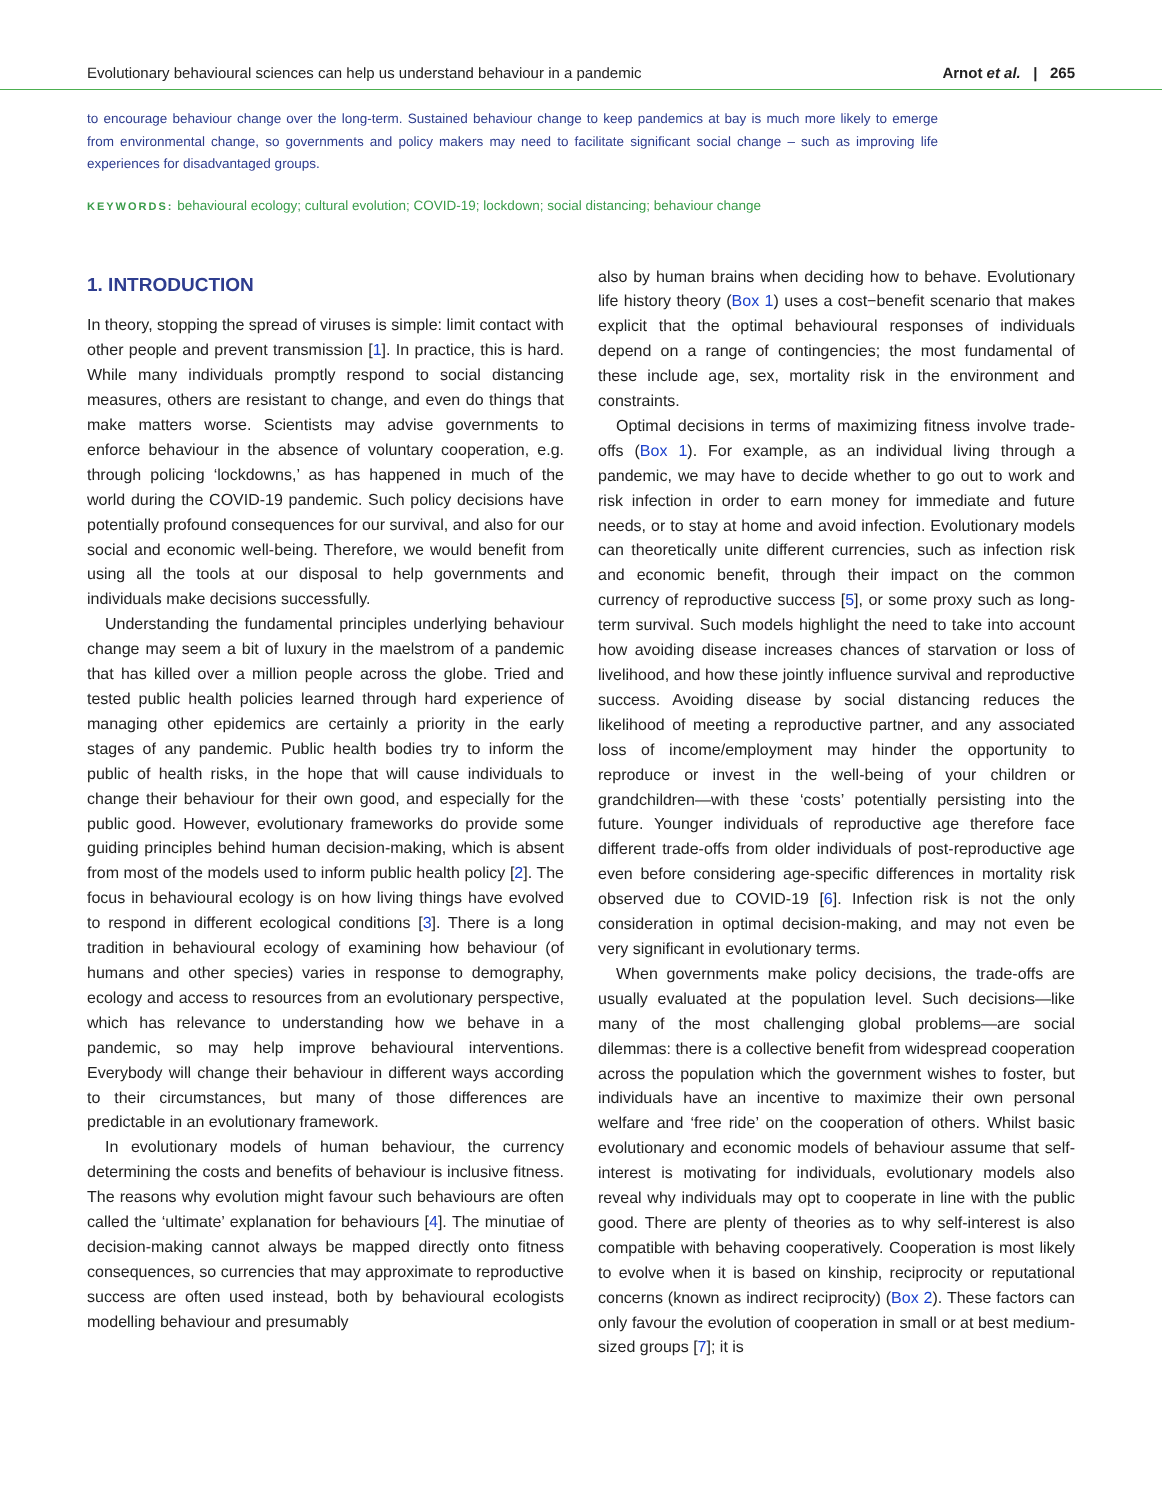Evolutionary behavioural sciences can help us understand behaviour in a pandemic Arnot et al. | 265
to encourage behaviour change over the long-term. Sustained behaviour change to keep pandemics at bay is much more likely to emerge from environmental change, so governments and policy makers may need to facilitate significant social change – such as improving life experiences for disadvantaged groups.
KEYWORDS: behavioural ecology; cultural evolution; COVID-19; lockdown; social distancing; behaviour change
1. INTRODUCTION
In theory, stopping the spread of viruses is simple: limit contact with other people and prevent transmission [1]. In practice, this is hard. While many individuals promptly respond to social distancing measures, others are resistant to change, and even do things that make matters worse. Scientists may advise governments to enforce behaviour in the absence of voluntary cooperation, e.g. through policing ‘lockdowns,’ as has happened in much of the world during the COVID-19 pandemic. Such policy decisions have potentially profound consequences for our survival, and also for our social and economic well-being. Therefore, we would benefit from using all the tools at our disposal to help governments and individuals make decisions successfully.
Understanding the fundamental principles underlying behaviour change may seem a bit of luxury in the maelstrom of a pandemic that has killed over a million people across the globe. Tried and tested public health policies learned through hard experience of managing other epidemics are certainly a priority in the early stages of any pandemic. Public health bodies try to inform the public of health risks, in the hope that will cause individuals to change their behaviour for their own good, and especially for the public good. However, evolutionary frameworks do provide some guiding principles behind human decision-making, which is absent from most of the models used to inform public health policy [2]. The focus in behavioural ecology is on how living things have evolved to respond in different ecological conditions [3]. There is a long tradition in behavioural ecology of examining how behaviour (of humans and other species) varies in response to demography, ecology and access to resources from an evolutionary perspective, which has relevance to understanding how we behave in a pandemic, so may help improve behavioural interventions. Everybody will change their behaviour in different ways according to their circumstances, but many of those differences are predictable in an evolutionary framework.
In evolutionary models of human behaviour, the currency determining the costs and benefits of behaviour is inclusive fitness. The reasons why evolution might favour such behaviours are often called the ‘ultimate’ explanation for behaviours [4]. The minutiae of decision-making cannot always be mapped directly onto fitness consequences, so currencies that may approximate to reproductive success are often used instead, both by behavioural ecologists modelling behaviour and presumably
also by human brains when deciding how to behave. Evolutionary life history theory (Box 1) uses a cost−benefit scenario that makes explicit that the optimal behavioural responses of individuals depend on a range of contingencies; the most fundamental of these include age, sex, mortality risk in the environment and constraints.
Optimal decisions in terms of maximizing fitness involve trade-offs (Box 1). For example, as an individual living through a pandemic, we may have to decide whether to go out to work and risk infection in order to earn money for immediate and future needs, or to stay at home and avoid infection. Evolutionary models can theoretically unite different currencies, such as infection risk and economic benefit, through their impact on the common currency of reproductive success [5], or some proxy such as long-term survival. Such models highlight the need to take into account how avoiding disease increases chances of starvation or loss of livelihood, and how these jointly influence survival and reproductive success. Avoiding disease by social distancing reduces the likelihood of meeting a reproductive partner, and any associated loss of income/employment may hinder the opportunity to reproduce or invest in the well-being of your children or grandchildren—with these ‘costs’ potentially persisting into the future. Younger individuals of reproductive age therefore face different trade-offs from older individuals of post-reproductive age even before considering age-specific differences in mortality risk observed due to COVID-19 [6]. Infection risk is not the only consideration in optimal decision-making, and may not even be very significant in evolutionary terms.
When governments make policy decisions, the trade-offs are usually evaluated at the population level. Such decisions—like many of the most challenging global problems—are social dilemmas: there is a collective benefit from widespread cooperation across the population which the government wishes to foster, but individuals have an incentive to maximize their own personal welfare and ‘free ride’ on the cooperation of others. Whilst basic evolutionary and economic models of behaviour assume that self-interest is motivating for individuals, evolutionary models also reveal why individuals may opt to cooperate in line with the public good. There are plenty of theories as to why self-interest is also compatible with behaving cooperatively. Cooperation is most likely to evolve when it is based on kinship, reciprocity or reputational concerns (known as indirect reciprocity) (Box 2). These factors can only favour the evolution of cooperation in small or at best medium-sized groups [7]; it is